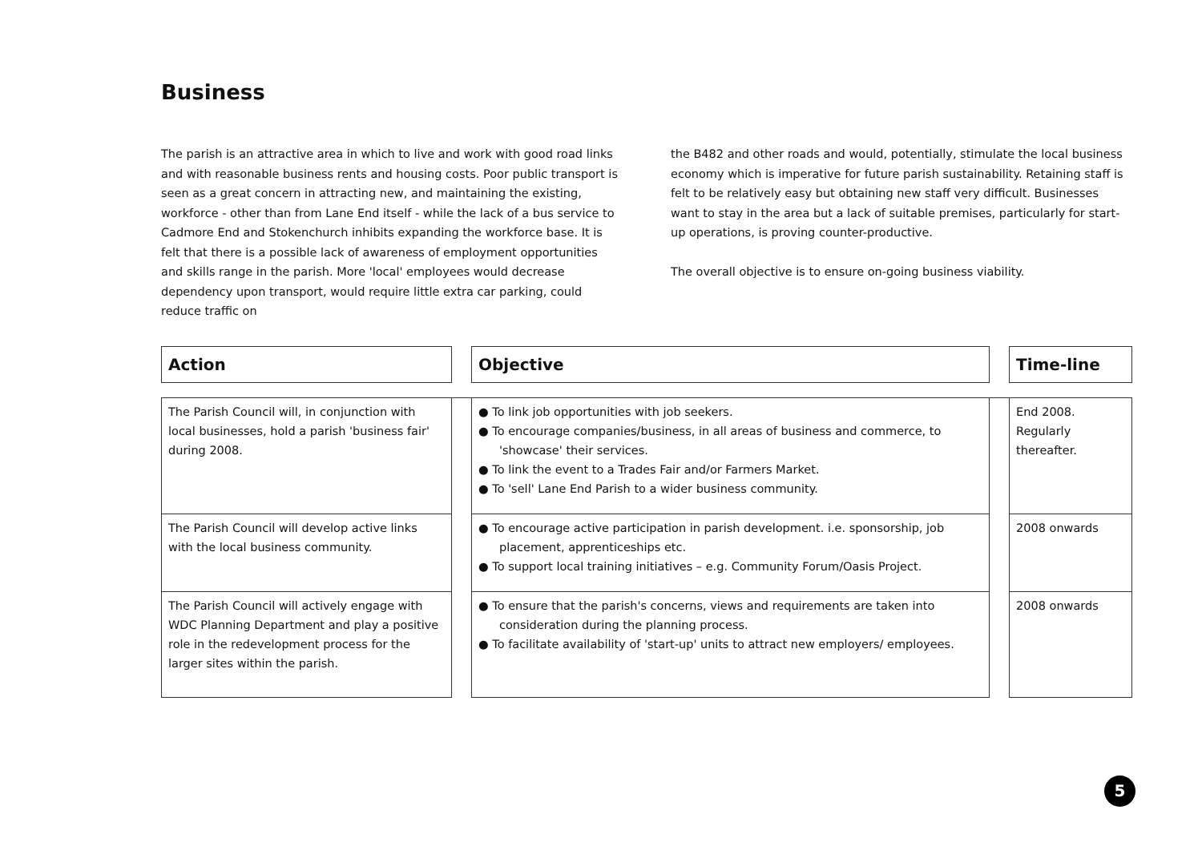Business
The parish is an attractive area in which to live and work with good road links and with reasonable business rents and housing costs. Poor public transport is seen as a great concern in attracting new, and maintaining the existing, workforce - other than from Lane End itself - while the lack of a bus service to Cadmore End and Stokenchurch inhibits expanding the workforce base. It is felt that there is a possible lack of awareness of employment opportunities and skills range in the parish. More 'local' employees would decrease dependency upon transport, would require little extra car parking, could reduce traffic on
the B482 and other roads and would, potentially, stimulate the local business economy which is imperative for future parish sustainability. Retaining staff is felt to be relatively easy but obtaining new staff very difficult. Businesses want to stay in the area but a lack of suitable premises, particularly for start-up operations, is proving counter-productive.
The overall objective is to ensure on-going business viability.
| Action | | Objective | | Time-line |
| The Parish Council will, in conjunction with local businesses, hold a parish 'business fair' during 2008. | | ● To link job opportunities with job seekers. ● To encourage companies/business, in all areas of business and commerce, to 'showcase' their services. ● To link the event to a Trades Fair and/or Farmers Market. ● To 'sell' Lane End Parish to a wider business community. | | End 2008. Regularly thereafter. |
| The Parish Council will develop active links with the local business community. | | ● To encourage active participation in parish development. i.e. sponsorship, job placement, apprenticeships etc. ● To support local training initiatives – e.g. Community Forum/Oasis Project. | | 2008 onwards |
| The Parish Council will actively engage with WDC Planning Department and play a positive role in the redevelopment process for the larger sites within the parish. | | ● To ensure that the parish's concerns, views and requirements are taken into consideration during the planning process. ● To facilitate availability of 'start-up' units to attract new employers/ employees. | | 2008 onwards |
5